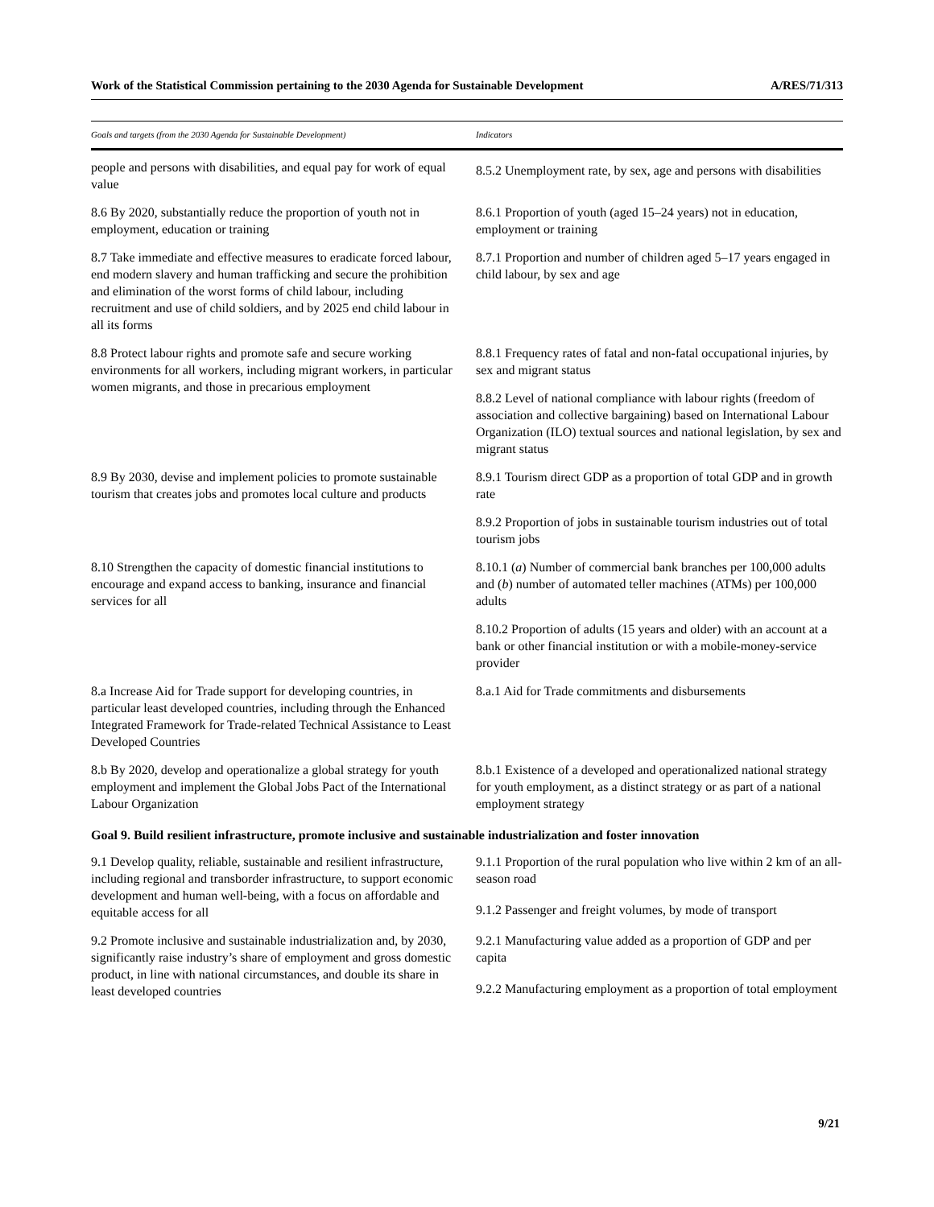Work of the Statistical Commission pertaining to the 2030 Agenda for Sustainable Development A/RES/71/313
| Goals and targets (from the 2030 Agenda for Sustainable Development) | Indicators |
| --- | --- |
| people and persons with disabilities, and equal pay for work of equal value | 8.5.2 Unemployment rate, by sex, age and persons with disabilities |
| 8.6 By 2020, substantially reduce the proportion of youth not in employment, education or training | 8.6.1 Proportion of youth (aged 15–24 years) not in education, employment or training |
| 8.7 Take immediate and effective measures to eradicate forced labour, end modern slavery and human trafficking and secure the prohibition and elimination of the worst forms of child labour, including recruitment and use of child soldiers, and by 2025 end child labour in all its forms | 8.7.1 Proportion and number of children aged 5–17 years engaged in child labour, by sex and age |
| 8.8 Protect labour rights and promote safe and secure working environments for all workers, including migrant workers, in particular women migrants, and those in precarious employment | 8.8.1 Frequency rates of fatal and non-fatal occupational injuries, by sex and migrant status |
| | 8.8.2 Level of national compliance with labour rights (freedom of association and collective bargaining) based on International Labour Organization (ILO) textual sources and national legislation, by sex and migrant status |
| 8.9 By 2030, devise and implement policies to promote sustainable tourism that creates jobs and promotes local culture and products | 8.9.1 Tourism direct GDP as a proportion of total GDP and in growth rate |
| | 8.9.2 Proportion of jobs in sustainable tourism industries out of total tourism jobs |
| 8.10 Strengthen the capacity of domestic financial institutions to encourage and expand access to banking, insurance and financial services for all | 8.10.1 ( a ) Number of commercial bank branches per 100,000 adults and ( b ) number of automated teller machines (ATMs) per 100,000 adults |
| | 8.10.2 Proportion of adults (15 years and older) with an account at a bank or other financial institution or with a mobile-money-service provider |
| 8.a Increase Aid for Trade support for developing countries, in particular least developed countries, including through the Enhanced Integrated Framework for Trade-related Technical Assistance to Least Developed Countries | 8.a.1 Aid for Trade commitments and disbursements |
| 8.b By 2020, develop and operationalize a global strategy for youth employment and implement the Global Jobs Pact of the International Labour Organization | 8.b.1 Existence of a developed and operationalized national strategy for youth employment, as a distinct strategy or as part of a national employment strategy |
| Goal 9. Build resilient infrastructure, promote inclusive and sustainable industrialization and foster innovation | |
| 9.1 Develop quality, reliable, sustainable and resilient infrastructure, including regional and transborder infrastructure, to support economic development and human well-being, with a focus on affordable and equitable access for all | 9.1.1 Proportion of the rural population who live within 2 km of an all-season road |
| | 9.1.2 Passenger and freight volumes, by mode of transport |
| 9.2 Promote inclusive and sustainable industrialization and, by 2030, significantly raise industry’s share of employment and gross domestic product, in line with national circumstances, and double its share in least developed countries | 9.2.1 Manufacturing value added as a proportion of GDP and per capita |
| | 9.2.2 Manufacturing employment as a proportion of total employment |
9/21